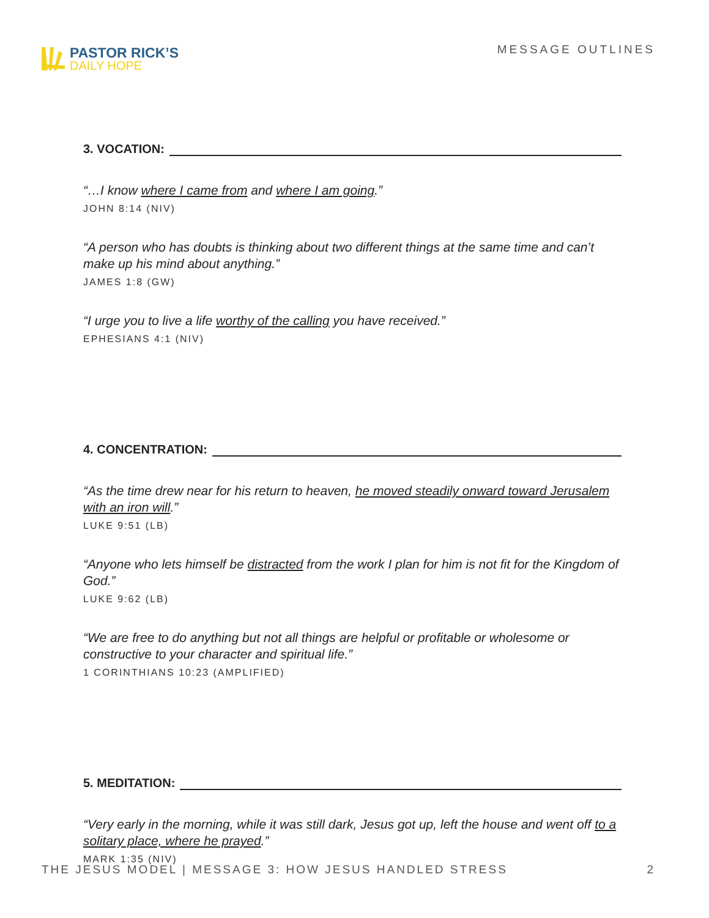PASTOR RICK’S
DAILY HOPE
MESSAGE OUTLINES
3. VOCATION:
“…I know where I came from and where I am going.”
JOHN 8:14 (NIV)
“A person who has doubts is thinking about two different things at the same time and can’t make up his mind about anything.”
JAMES 1:8 (GW)
“I urge you to live a life worthy of the calling you have received.”
EPHESIANS 4:1 (NIV)
4. CONCENTRATION:
“As the time drew near for his return to heaven, he moved steadily onward toward Jerusalem with an iron will.”
LUKE 9:51 (LB)
“Anyone who lets himself be distracted from the work I plan for him is not fit for the Kingdom of God.”
LUKE 9:62 (LB)
“We are free to do anything but not all things are helpful or profitable or wholesome or constructive to your character and spiritual life.”
1 CORINTHIANS 10:23 (AMPLIFIED)
5. MEDITATION:
“Very early in the morning, while it was still dark, Jesus got up, left the house and went off to a solitary place, where he prayed.”
MARK 1:35 (NIV)
THE JESUS MODEL | MESSAGE 3: HOW JESUS HANDLED STRESS 2